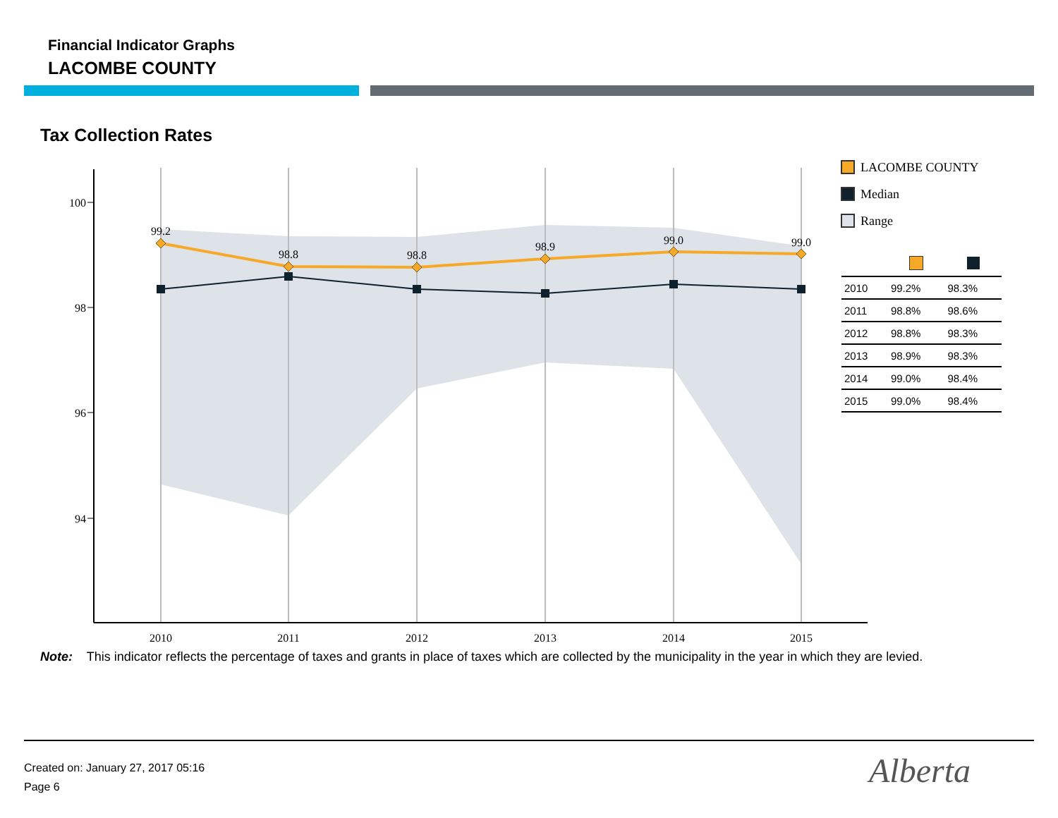Financial Indicator Graphs
LACOMBE COUNTY
Tax Collection Rates
100
98
96
94
2010
2011
2012
2013
2014
2015
99.2
98.8
98.8
98.9
99.0
99.0
LACOMBE COUNTY
Median
Range
| 2010 | 99.2% | 98.3% |
| 2011 | 98.8% | 98.6% |
| 2012 | 98.8% | 98.3% |
| 2013 | 98.9% | 98.3% |
| 2014 | 99.0% | 98.4% |
| 2015 | 99.0% | 98.4% |
Note: This indicator reflects the percentage of taxes and grants in place of taxes which are collected by the municipality in the year in which they are levied.
Created on: January 27, 2017 05:16
Page 6
Alberta